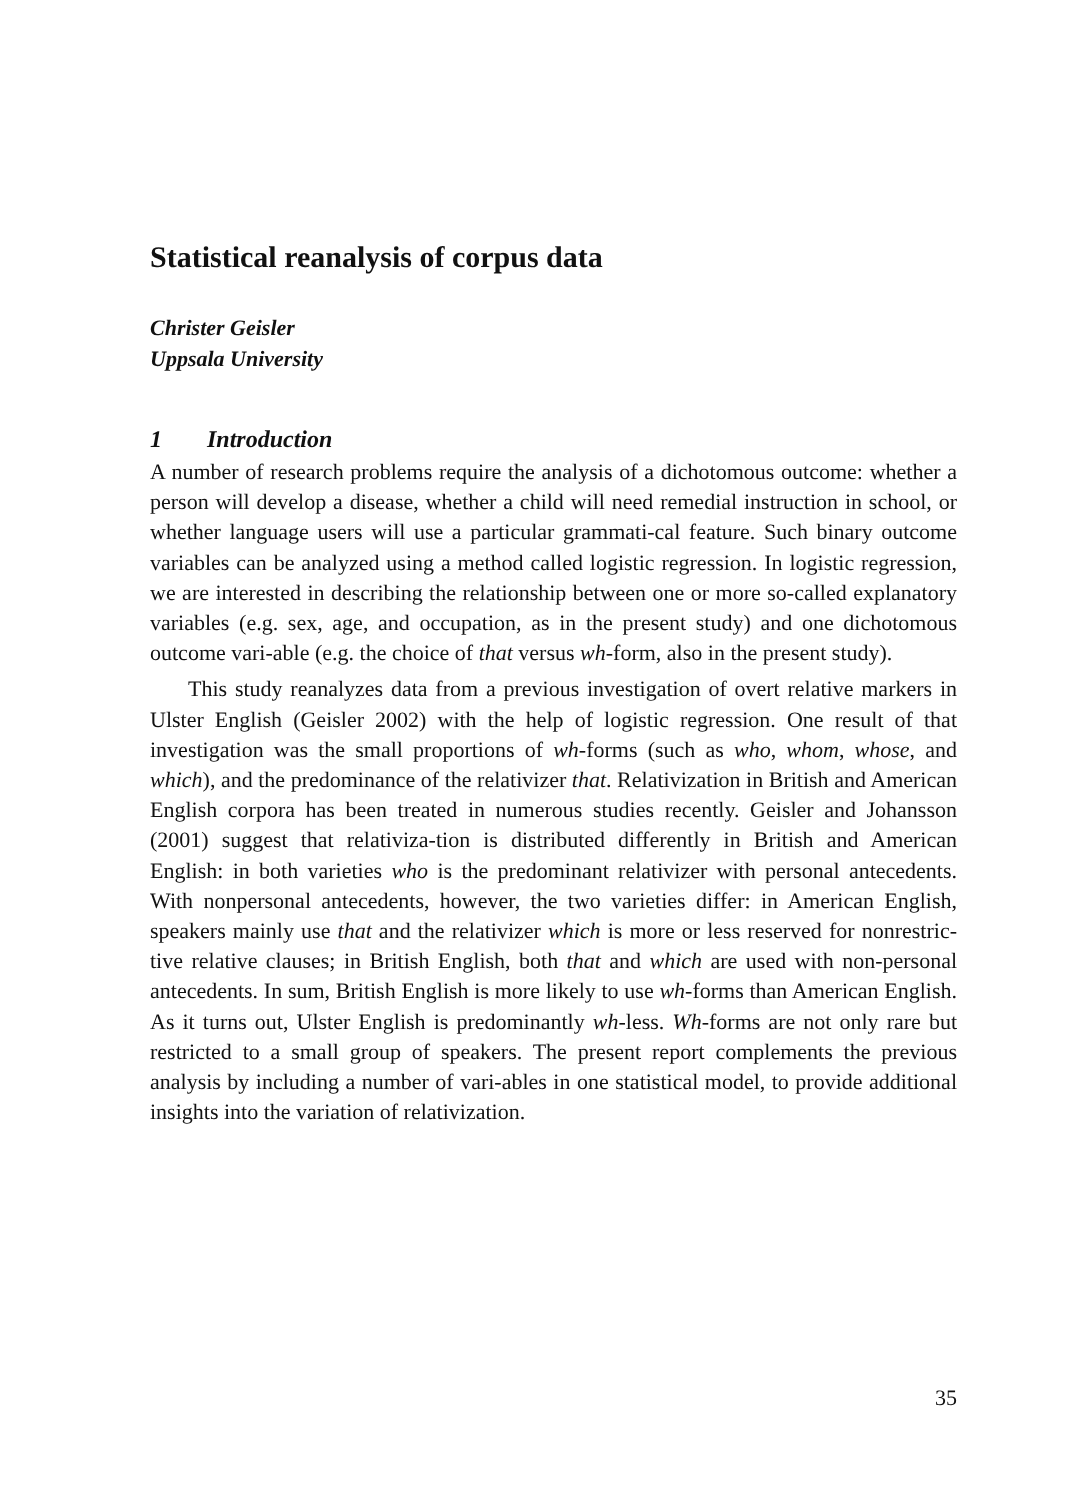Statistical reanalysis of corpus data
Christer Geisler
Uppsala University
1 Introduction
A number of research problems require the analysis of a dichotomous outcome: whether a person will develop a disease, whether a child will need remedial instruction in school, or whether language users will use a particular grammati-cal feature. Such binary outcome variables can be analyzed using a method called logistic regression. In logistic regression, we are interested in describing the relationship between one or more so-called explanatory variables (e.g. sex, age, and occupation, as in the present study) and one dichotomous outcome vari-able (e.g. the choice of that versus wh-form, also in the present study).
This study reanalyzes data from a previous investigation of overt relative markers in Ulster English (Geisler 2002) with the help of logistic regression. One result of that investigation was the small proportions of wh-forms (such as who, whom, whose, and which), and the predominance of the relativizer that. Relativization in British and American English corpora has been treated in numerous studies recently. Geisler and Johansson (2001) suggest that relativiza-tion is distributed differently in British and American English: in both varieties who is the predominant relativizer with personal antecedents. With nonpersonal antecedents, however, the two varieties differ: in American English, speakers mainly use that and the relativizer which is more or less reserved for nonrestric-tive relative clauses; in British English, both that and which are used with non-personal antecedents. In sum, British English is more likely to use wh-forms than American English. As it turns out, Ulster English is predominantly wh-less. Wh-forms are not only rare but restricted to a small group of speakers. The present report complements the previous analysis by including a number of vari-ables in one statistical model, to provide additional insights into the variation of relativization.
35